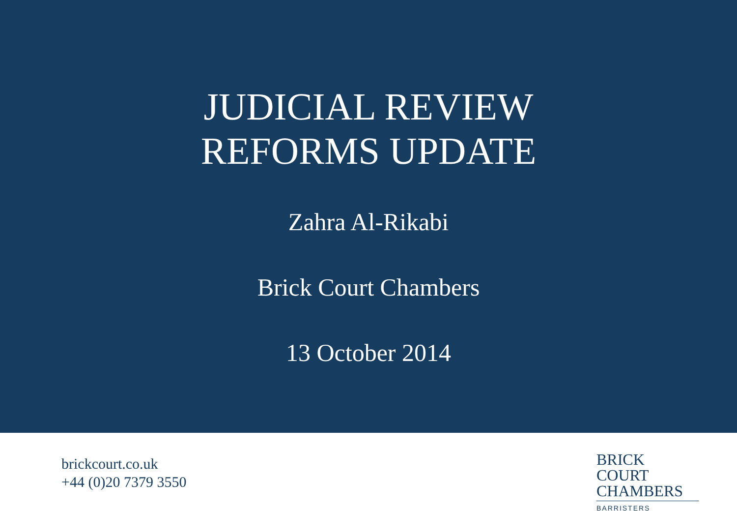JUDICIAL REVIEW
REFORMS UPDATE
Zahra Al-Rikabi
Brick Court Chambers
13 October 2014
brickcourt.co.uk
+44 (0)20 7379 3550
BRICK COURT
CHAMBERS
BARRISTERS